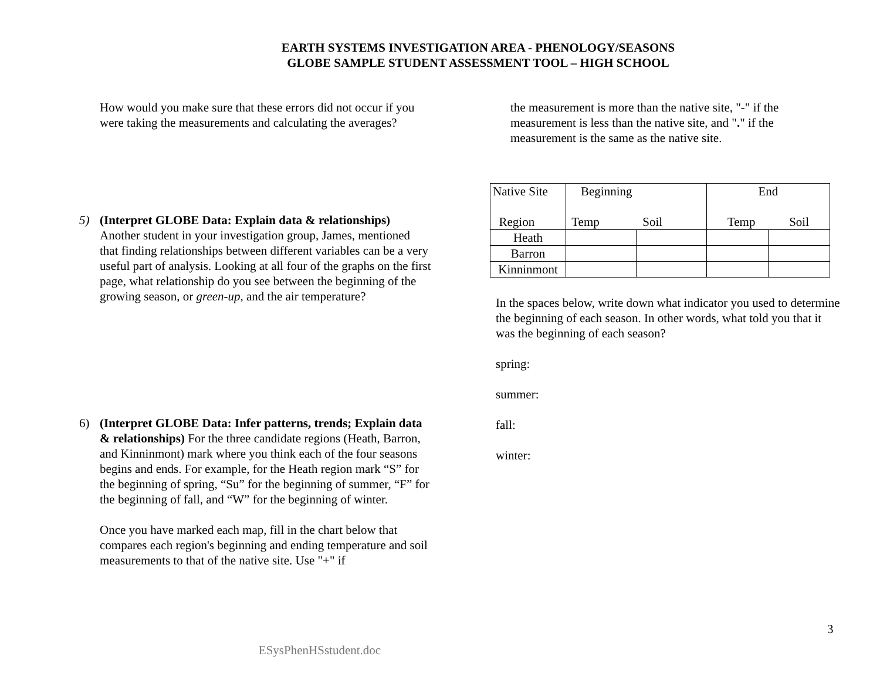EARTH SYSTEMS INVESTIGATION AREA - PHENOLOGY/SEASONS
GLOBE SAMPLE STUDENT ASSESSMENT TOOL – HIGH SCHOOL
How would you make sure that these errors did not occur if you were taking the measurements and calculating the averages?
5) (Interpret GLOBE Data: Explain data & relationships) Another student in your investigation group, James, mentioned that finding relationships between different variables can be a very useful part of analysis. Looking at all four of the graphs on the first page, what relationship do you see between the beginning of the growing season, or green-up, and the air temperature?
6) (Interpret GLOBE Data: Infer patterns, trends; Explain data & relationships) For the three candidate regions (Heath, Barron, and Kinninmont) mark where you think each of the four seasons begins and ends. For example, for the Heath region mark “S” for the beginning of spring, “Su” for the beginning of summer, “F” for the beginning of fall, and “W” for the beginning of winter.
Once you have marked each map, fill in the chart below that compares each region's beginning and ending temperature and soil measurements to that of the native site. Use "+" if
the measurement is more than the native site, "-" if the measurement is less than the native site, and "." if the measurement is the same as the native site.
| Native Site Region | Beginning Temp Soil | | End Temp Soil | |
| Heath | | | | |
| Barron | | | | |
| Kinninmont | | | | |
In the spaces below, write down what indicator you used to determine the beginning of each season. In other words, what told you that it was the beginning of each season?
spring:
summer:
fall:
winter:
3
ESysPhenHSstudent.doc